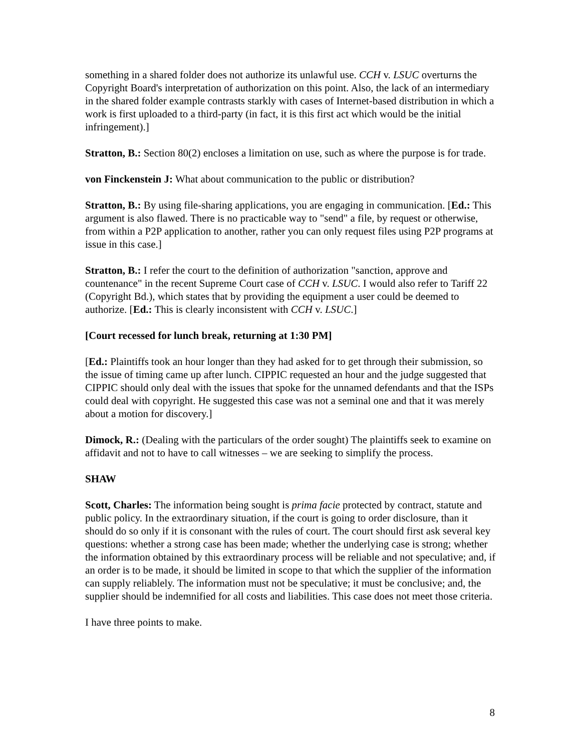something in a shared folder does not authorize its unlawful use. CCH v. LSUC overturns the Copyright Board's interpretation of authorization on this point. Also, the lack of an intermediary in the shared folder example contrasts starkly with cases of Internet-based distribution in which a work is first uploaded to a third-party (in fact, it is this first act which would be the initial infringement).]
Stratton, B.: Section 80(2) encloses a limitation on use, such as where the purpose is for trade.
von Finckenstein J: What about communication to the public or distribution?
Stratton, B.: By using file-sharing applications, you are engaging in communication. [Ed.: This argument is also flawed. There is no practicable way to "send" a file, by request or otherwise, from within a P2P application to another, rather you can only request files using P2P programs at issue in this case.]
Stratton, B.: I refer the court to the definition of authorization "sanction, approve and countenance" in the recent Supreme Court case of CCH v. LSUC. I would also refer to Tariff 22 (Copyright Bd.), which states that by providing the equipment a user could be deemed to authorize. [Ed.: This is clearly inconsistent with CCH v. LSUC.]
[Court recessed for lunch break, returning at 1:30 PM]
[Ed.: Plaintiffs took an hour longer than they had asked for to get through their submission, so the issue of timing came up after lunch. CIPPIC requested an hour and the judge suggested that CIPPIC should only deal with the issues that spoke for the unnamed defendants and that the ISPs could deal with copyright. He suggested this case was not a seminal one and that it was merely about a motion for discovery.]
Dimock, R.: (Dealing with the particulars of the order sought) The plaintiffs seek to examine on affidavit and not to have to call witnesses – we are seeking to simplify the process.
SHAW
Scott, Charles: The information being sought is prima facie protected by contract, statute and public policy. In the extraordinary situation, if the court is going to order disclosure, than it should do so only if it is consonant with the rules of court. The court should first ask several key questions: whether a strong case has been made; whether the underlying case is strong; whether the information obtained by this extraordinary process will be reliable and not speculative; and, if an order is to be made, it should be limited in scope to that which the supplier of the information can supply reliablely. The information must not be speculative; it must be conclusive; and, the supplier should be indemnified for all costs and liabilities. This case does not meet those criteria.
I have three points to make.
8